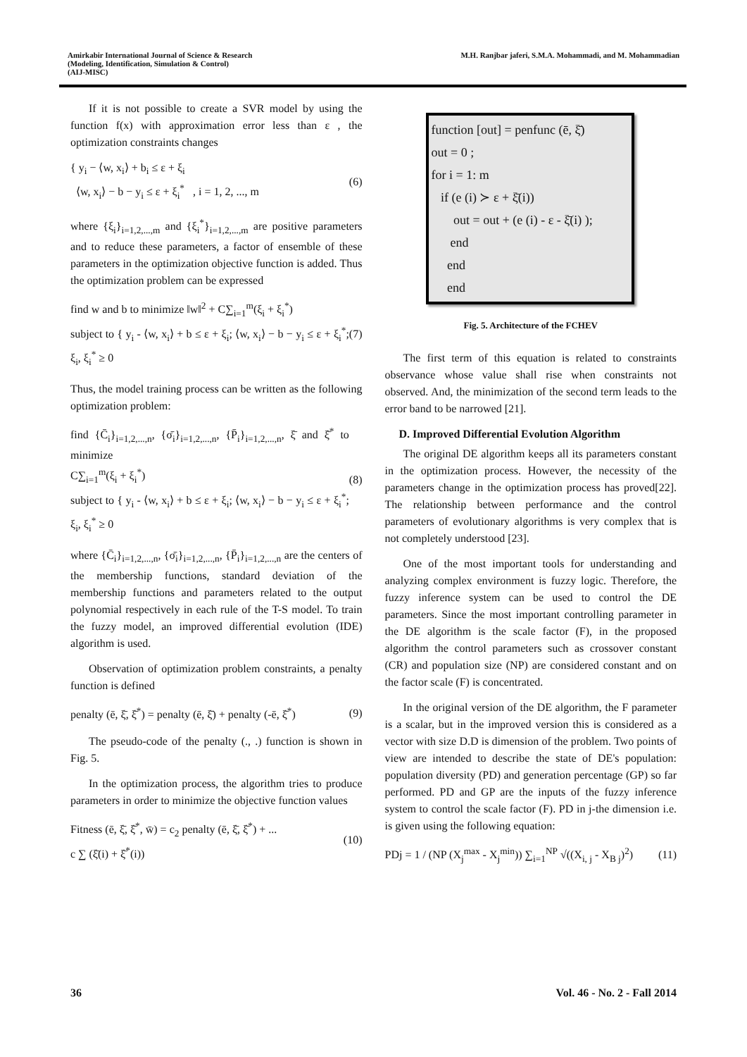Amirkabir International Journal of Science & Research
(Modeling, Identification, Simulation & Control)
(AIJ-MISC)
M.H. Ranjbar jaferi, S.M.A. Mohammadi, and M. Mohammadian
If it is not possible to create a SVR model by using the function f(x) with approximation error less than ε , the optimization constraints changes
{ y<sub>i</sub> − ⟨w, x<sub>i</sub>⟩ + b<sub>i</sub> ≤ ε + ξ<sub>i</sub>
⟨w, x<sub>i</sub>⟩ − b − y<sub>i</sub> ≤ ε + ξ<sub>i</sub><sup>*</sup> , i = 1, 2, ..., m
(6)
where {ξ<sub>i</sub>}<sub>i=1,2,...,m</sub> and {ξ<sub>i</sub><sup>*</sup>}<sub>i=1,2,...,m</sub> are positive parameters and to reduce these parameters, a factor of ensemble of these parameters in the optimization objective function is added. Thus the optimization problem can be expressed
find w and b to minimize ‖w‖<sup>2</sup> + C∑<sub>i=1</sub><sup>m</sup>(ξ<sub>i</sub> + ξ<sub>i</sub><sup>*</sup>)
subject to { y<sub>i</sub> - ⟨w, x<sub>i</sub>⟩ + b ≤ ε + ξ<sub>i</sub>; ⟨w, x<sub>i</sub>⟩ − b − y<sub>i</sub> ≤ ε + ξ<sub>i</sub><sup>*</sup>; ξ<sub>i</sub>, ξ<sub>i</sub><sup>*</sup> ≥ 0
(7)
Thus, the model training process can be written as the following optimization problem:
find {C̄<sub>i</sub>}<sub>i=1,2,...,n</sub>, {σ̄<sub>i</sub>}<sub>i=1,2,...,n</sub>, {P̄<sub>i</sub>}<sub>i=1,2,...,n</sub>, ξ̄ and ξ̄<sup>*</sup> to minimize
C∑<sub>i=1</sub><sup>m</sup>(ξ<sub>i</sub> + ξ<sub>i</sub><sup>*</sup>)
subject to { y<sub>i</sub> - ⟨w, x<sub>i</sub>⟩ + b ≤ ε + ξ<sub>i</sub>; ⟨w, x<sub>i</sub>⟩ − b − y<sub>i</sub> ≤ ε + ξ<sub>i</sub><sup>*</sup>; ξ<sub>i</sub>, ξ<sub>i</sub><sup>*</sup> ≥ 0
(8)
where {C̄<sub>i</sub>}<sub>i=1,2,...,n</sub>, {σ̄<sub>i</sub>}<sub>i=1,2,...,n</sub>, {P̄<sub>i</sub>}<sub>i=1,2,...,n</sub> are the centers of the membership functions, standard deviation of the membership functions and parameters related to the output polynomial respectively in each rule of the T-S model. To train the fuzzy model, an improved differential evolution (IDE) algorithm is used.
Observation of optimization problem constraints, a penalty function is defined
penalty (ē, ξ̄, ξ̄<sup>*</sup>) = penalty (ē, ξ̄) + penalty (-ē, ξ̄<sup>*</sup>)
(9)
The pseudo-code of the penalty (., .) function is shown in Fig. 5.
In the optimization process, the algorithm tries to produce parameters in order to minimize the objective function values
Fitness (ē, ξ̄, ξ̄<sup>*</sup>, w̄) = c<sub>2</sub> penalty (ē, ξ̄, ξ̄<sup>*</sup>) + ...
c ∑ (ξ̄(i) + ξ̄<sup>*</sup>(i))
(10)
function [out] = penfunc (ē, ξ̄)
out = 0 ;
for i = 1: m
if (e (i) ≻ ε + ξ̄(i))
out = out + (e (i) - ε - ξ̄(i) );
end
end
end
Fig. 5. Architecture of the FCHEV
The first term of this equation is related to constraints observance whose value shall rise when constraints not observed. And, the minimization of the second term leads to the error band to be narrowed [21].
D. Improved Differential Evolution Algorithm
The original DE algorithm keeps all its parameters constant in the optimization process. However, the necessity of the parameters change in the optimization process has proved[22]. The relationship between performance and the control parameters of evolutionary algorithms is very complex that is not completely understood [23].
One of the most important tools for understanding and analyzing complex environment is fuzzy logic. Therefore, the fuzzy inference system can be used to control the DE parameters. Since the most important controlling parameter in the DE algorithm is the scale factor (F), in the proposed algorithm the control parameters such as crossover constant (CR) and population size (NP) are considered constant and on the factor scale (F) is concentrated.
In the original version of the DE algorithm, the F parameter is a scalar, but in the improved version this is considered as a vector with size D.D is dimension of the problem. Two points of view are intended to describe the state of DE's population: population diversity (PD) and generation percentage (GP) so far performed. PD and GP are the inputs of the fuzzy inference system to control the scale factor (F). PD in j-the dimension i.e. is given using the following equation:
PDj = 1 / (NP (X<sub>j</sub><sup>max</sup> - X<sub>j</sub><sup>min</sup>)) ∑<sub>i=1</sub><sup>NP</sup> √((X<sub>i, j</sub> - X<sub>B j</sub>)<sup>2</sup>)
(11)
36 Vol. 46 - No. 2 - Fall 2014